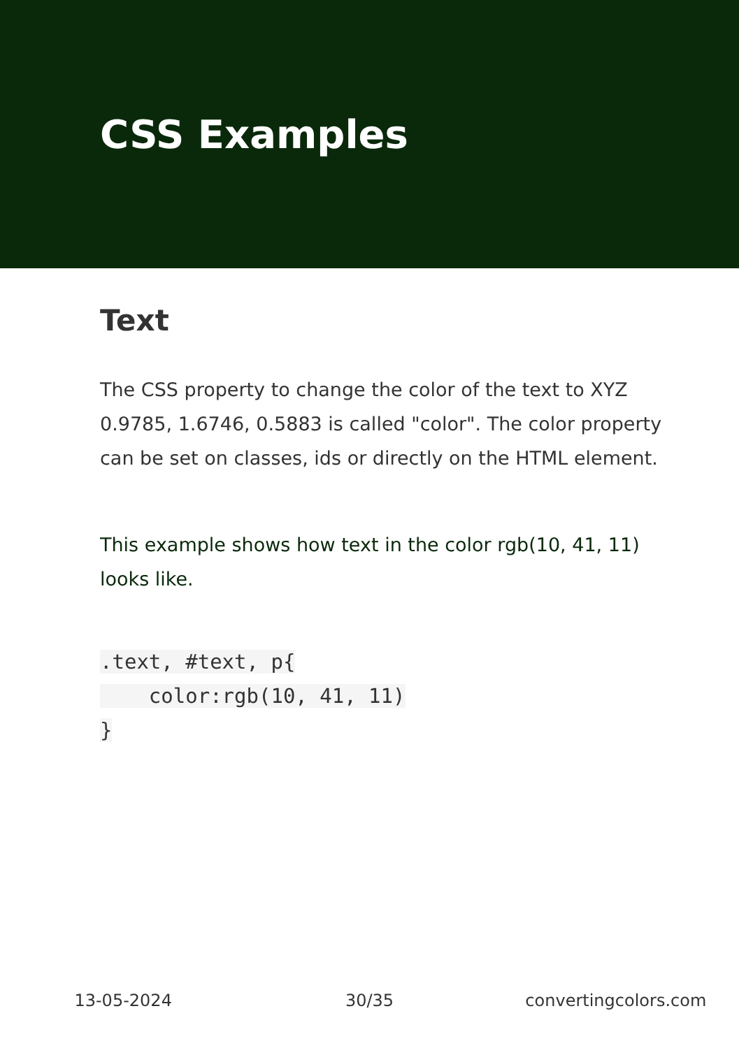CSS Examples
Text
The CSS property to change the color of the text to XYZ 0.9785, 1.6746, 0.5883 is called "color". The color property can be set on classes, ids or directly on the HTML element.
This example shows how text in the color rgb(10, 41, 11) looks like.
.text, #text, p{
    color:rgb(10, 41, 11)
}
13-05-2024 30/35 convertingcolors.com